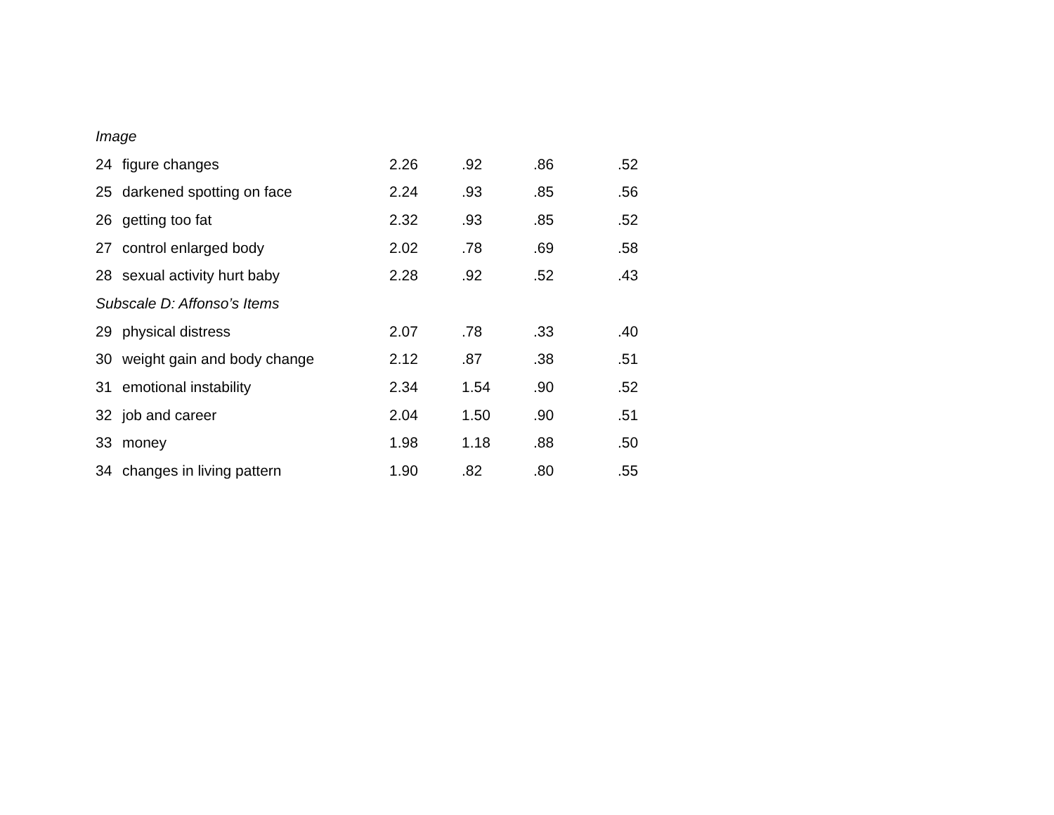| Image | | | | | |
| 24 | figure changes | 2.26 | .92 | .86 | .52 |
| 25 | darkened spotting on face | 2.24 | .93 | .85 | .56 |
| 26 | getting too fat | 2.32 | .93 | .85 | .52 |
| 27 | control enlarged body | 2.02 | .78 | .69 | .58 |
| 28 | sexual activity hurt baby | 2.28 | .92 | .52 | .43 |
| Subscale D: Affonso’s Items | | | | | |
| 29 | physical distress | 2.07 | .78 | .33 | .40 |
| 30 | weight gain and body change | 2.12 | .87 | .38 | .51 |
| 31 | emotional instability | 2.34 | 1.54 | .90 | .52 |
| 32 | job and career | 2.04 | 1.50 | .90 | .51 |
| 33 | money | 1.98 | 1.18 | .88 | .50 |
| 34 | changes in living pattern | 1.90 | .82 | .80 | .55 |